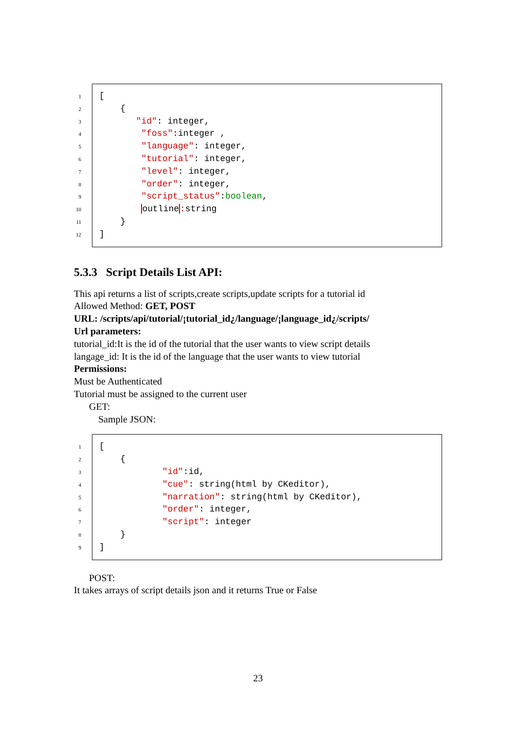1
2
3
4
5
6
7
8
9
10
11
12
[
{
"id": integer,
"foss":integer ,
"language": integer,
"tutorial": integer,
"level": integer,
"order": integer,
"script_status":boolean,
outline: string
}
]
5.3.3 Script Details List API:
This api returns a list of scripts,create scripts,update scripts for a tutorial id
Allowed Method: GET, POST
URL: /scripts/api/tutorial/¡tutorial_id¿/language/¡language_id¿/scripts/
Url parameters:
tutorial_id:It is the id of the tutorial that the user wants to view script details
langage_id: It is the id of the language that the user wants to view tutorial
Permissions:
Must be Authenticated
Tutorial must be assigned to the current user
GET:
Sample JSON:
1
2
3
4
5
6
7
8
9
[
{
"id":id,
"cue": string(html by CKeditor),
"narration": string(html by CKeditor),
"order": integer,
"script": integer
}
]
POST:
It takes arrays of script details json and it returns True or False
23